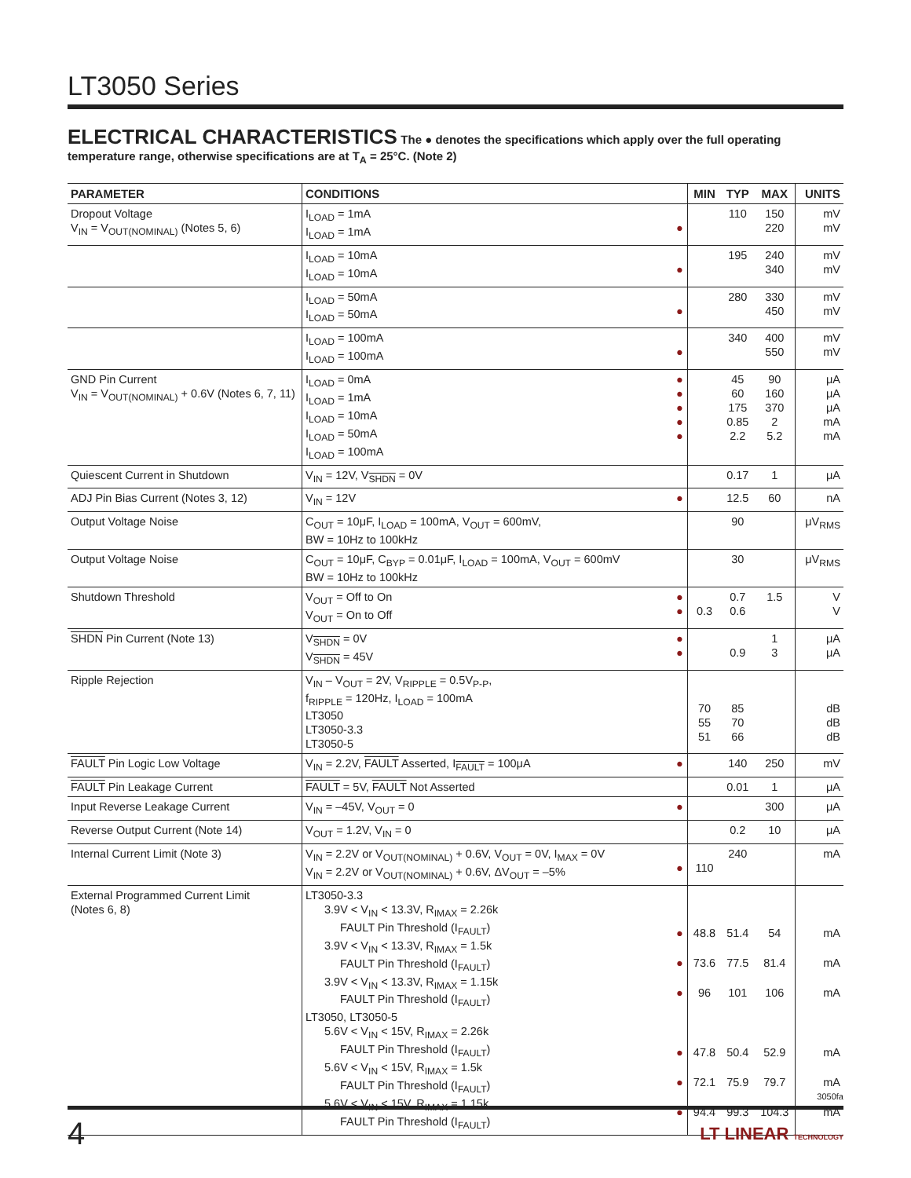LT3050 Series
ELECTRICAL CHARACTERISTICS
The ● denotes the specifications which apply over the full operating temperature range, otherwise specifications are at T<sub>A</sub> = 25°C. (Note 2)
| PARAMETER | CONDITIONS | | MIN | TYP | MAX | UNITS |
| --- | --- | --- | --- | --- | --- | --- |
| Dropout Voltage V<sub>IN</sub> = V<sub>OUT(NOMINAL)</sub> (Notes 5, 6) | I<sub>LOAD</sub> = 1mA I<sub>LOAD</sub> = 1mA | ● | | 110 | 150 220 | mV mV |
| | I<sub>LOAD</sub> = 10mA I<sub>LOAD</sub> = 10mA | ● | | 195 | 240 340 | mV mV |
| | I<sub>LOAD</sub> = 50mA I<sub>LOAD</sub> = 50mA | ● | | 280 | 330 450 | mV mV |
| | I<sub>LOAD</sub> = 100mA I<sub>LOAD</sub> = 100mA | ● | | 340 | 400 550 | mV mV |
| GND Pin Current V<sub>IN</sub> = V<sub>OUT(NOMINAL)</sub> + 0.6V (Notes 6, 7, 11) | I<sub>LOAD</sub> = 0mA I<sub>LOAD</sub> = 1mA I<sub>LOAD</sub> = 10mA I<sub>LOAD</sub> = 50mA I<sub>LOAD</sub> = 100mA | ● ● ● ● ● | | 45 60 175 0.85 2.2 | 90 160 370 2 5.2 | μA μA μA mA mA |
| Quiescent Current in Shutdown | V<sub>IN</sub> = 12V, V<sub>SHDN</sub> = 0V | | | 0.17 | 1 | μA |
| ADJ Pin Bias Current (Notes 3, 12) | V<sub>IN</sub> = 12V | ● | | 12.5 | 60 | nA |
| Output Voltage Noise | C<sub>OUT</sub> = 10μF, I<sub>LOAD</sub> = 100mA, V<sub>OUT</sub> = 600mV, BW = 10Hz to 100kHz | | | 90 | | μV<sub>RMS</sub> |
| Output Voltage Noise | C<sub>OUT</sub> = 10μF, C<sub>BYP</sub> = 0.01μF, I<sub>LOAD</sub> = 100mA, V<sub>OUT</sub> = 600mV BW = 10Hz to 100kHz | | | 30 | | μV<sub>RMS</sub> |
| Shutdown Threshold | V<sub>OUT</sub> = Off to On V<sub>OUT</sub> = On to Off | ● ● | 0.3 | 0.7 0.6 | 1.5 | V V |
| SHDN Pin Current (Note 13) | V<sub>SHDN</sub> = 0V V<sub>SHDN</sub> = 45V | ● ● | | 0.9 | 1 3 | μA μA |
| Ripple Rejection | V<sub>IN</sub> – V<sub>OUT</sub> = 2V, V<sub>RIPPLE</sub> = 0.5V<sub>P-P</sub>, f<sub>RIPPLE</sub> = 120Hz, I<sub>LOAD</sub> = 100mA LT3050 LT3050-3.3 LT3050-5 | | 70 55 51 | 85 70 66 | | dB dB dB |
| FAULT Pin Logic Low Voltage | V<sub>IN</sub> = 2.2V, FAULT Asserted, I<sub>FAULT</sub> = 100μA | ● | | 140 | 250 | mV |
| FAULT Pin Leakage Current | FAULT = 5V, FAULT Not Asserted | | | 0.01 | 1 | μA |
| Input Reverse Leakage Current | V<sub>IN</sub> = –45V, V<sub>OUT</sub> = 0 | ● | | | 300 | μA |
| Reverse Output Current (Note 14) | V<sub>OUT</sub> = 1.2V, V<sub>IN</sub> = 0 | | | 0.2 | 10 | μA |
| Internal Current Limit (Note 3) | V<sub>IN</sub> = 2.2V or V<sub>OUT(NOMINAL)</sub> + 0.6V, V<sub>OUT</sub> = 0V, I<sub>MAX</sub> = 0V V<sub>IN</sub> = 2.2V or V<sub>OUT(NOMINAL)</sub> + 0.6V, ΔV<sub>OUT</sub> = –5% | ● | 110 | 240 | | mA |
| External Programmed Current Limit (Notes 6, 8) | LT3050-3.3 3.9V < V<sub>IN</sub> < 13.3V, R<sub>IMAX</sub> = 2.26k FAULT Pin Threshold (I<sub>FAULT</sub>) 3.9V < V<sub>IN</sub> < 13.3V, R<sub>IMAX</sub> = 1.5k FAULT Pin Threshold (I<sub>FAULT</sub>) 3.9V < V<sub>IN</sub> < 13.3V, R<sub>IMAX</sub> = 1.15k FAULT Pin Threshold (I<sub>FAULT</sub>) LT3050, LT3050-5 5.6V < V<sub>IN</sub> < 15V, R<sub>IMAX</sub> = 2.26k FAULT Pin Threshold (I<sub>FAULT</sub>) 5.6V < V<sub>IN</sub> < 15V, R<sub>IMAX</sub> = 1.5k FAULT Pin Threshold (I<sub>FAULT</sub>) 5.6V < V<sub>IN</sub> < 15V, R<sub>IMAX</sub> = 1.15k FAULT Pin Threshold (I<sub>FAULT</sub>) | ● ● ● ● ● ● | 48.8 73.6 96 47.8 72.1 94.4 | 51.4 77.5 101 50.4 75.9 99.3 | 54 81.4 106 52.9 79.7 104.3 | mA mA mA mA mA mA |
3050fa
4
LT LINEAR TECHNOLOGY